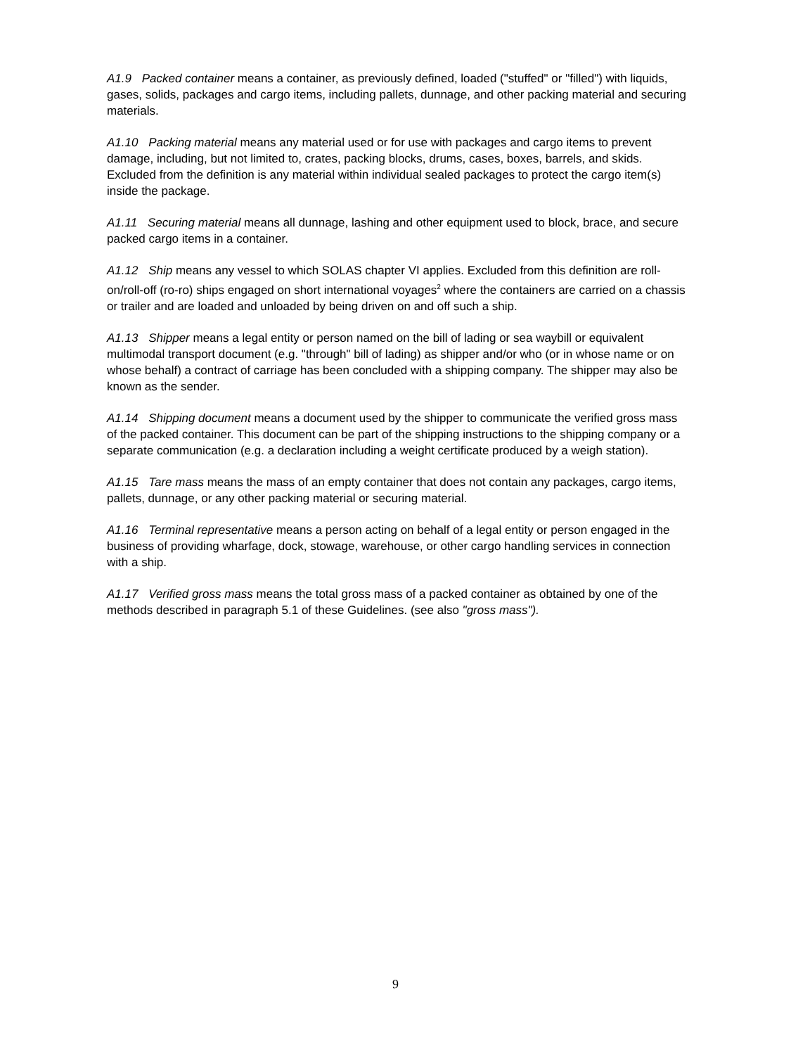A1.9 Packed container means a container, as previously defined, loaded ("stuffed" or "filled") with liquids, gases, solids, packages and cargo items, including pallets, dunnage, and other packing material and securing materials.
A1.10 Packing material means any material used or for use with packages and cargo items to prevent damage, including, but not limited to, crates, packing blocks, drums, cases, boxes, barrels, and skids. Excluded from the definition is any material within individual sealed packages to protect the cargo item(s) inside the package.
A1.11 Securing material means all dunnage, lashing and other equipment used to block, brace, and secure packed cargo items in a container.
A1.12 Ship means any vessel to which SOLAS chapter VI applies. Excluded from this definition are roll-on/roll-off (ro-ro) ships engaged on short international voyages<sup>2</sup> where the containers are carried on a chassis or trailer and are loaded and unloaded by being driven on and off such a ship.
A1.13 Shipper means a legal entity or person named on the bill of lading or sea waybill or equivalent multimodal transport document (e.g. "through" bill of lading) as shipper and/or who (or in whose name or on whose behalf) a contract of carriage has been concluded with a shipping company. The shipper may also be known as the sender.
A1.14 Shipping document means a document used by the shipper to communicate the verified gross mass of the packed container. This document can be part of the shipping instructions to the shipping company or a separate communication (e.g. a declaration including a weight certificate produced by a weigh station).
A1.15 Tare mass means the mass of an empty container that does not contain any packages, cargo items, pallets, dunnage, or any other packing material or securing material.
A1.16 Terminal representative means a person acting on behalf of a legal entity or person engaged in the business of providing wharfage, dock, stowage, warehouse, or other cargo handling services in connection with a ship.
A1.17 Verified gross mass means the total gross mass of a packed container as obtained by one of the methods described in paragraph 5.1 of these Guidelines. (see also "gross mass").
9